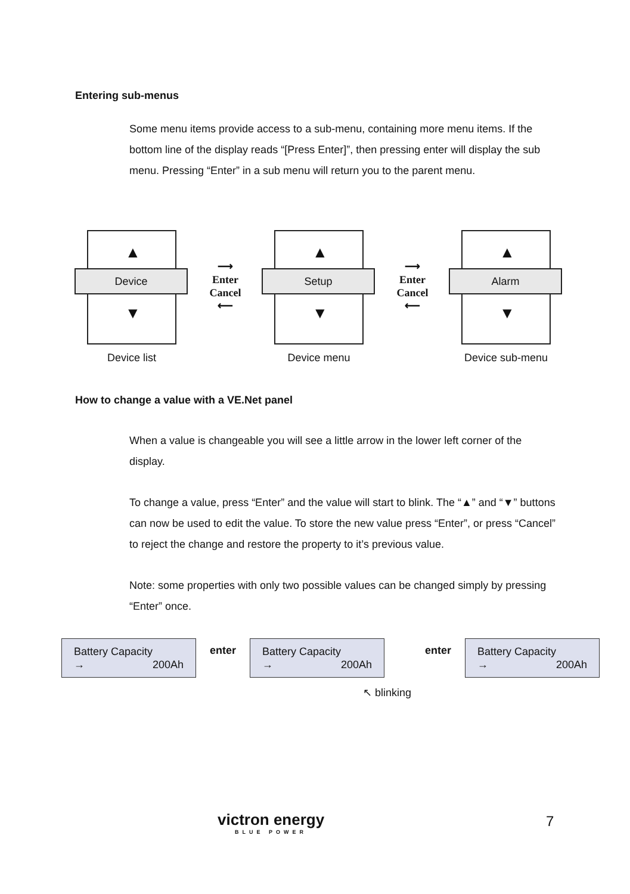Entering sub-menus
Some menu items provide access to a sub-menu, containing more menu items. If the bottom line of the display reads “[Press Enter]”, then pressing enter will display the sub menu. Pressing “Enter” in a sub menu will return you to the parent menu.
▲
Device
▼
Device list
⟶
Enter
Cancel
⟵
▲
Setup
▼
Device menu
⟶
Enter
Cancel
⟵
▲
Alarm
▼
Device sub-menu
How to change a value with a VE.Net panel
When a value is changeable you will see a little arrow in the lower left corner of the display.
To change a value, press “Enter” and the value will start to blink. The “▲” and “▼” buttons can now be used to edit the value. To store the new value press “Enter”, or press “Cancel” to reject the change and restore the property to it’s previous value.
Note: some properties with only two possible values can be changed simply by pressing “Enter” once.
Battery Capacity
→ 200Ah
enter
Battery Capacity
→ 200Ah
↖ blinking
enter
Battery Capacity
→ 200Ah
victron energy
BLUE POWER
7